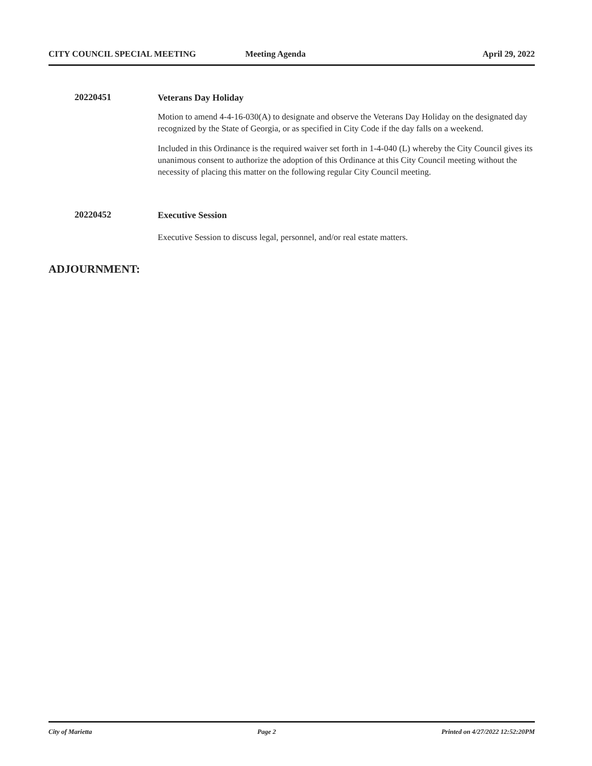CITY COUNCIL SPECIAL MEETING Meeting Agenda April 29, 2022
20220451
Veterans Day Holiday
Motion to amend 4-4-16-030(A) to designate and observe the Veterans Day Holiday on the designated day recognized by the State of Georgia, or as specified in City Code if the day falls on a weekend.
Included in this Ordinance is the required waiver set forth in 1-4-040 (L) whereby the City Council gives its unanimous consent to authorize the adoption of this Ordinance at this City Council meeting without the necessity of placing this matter on the following regular City Council meeting.
20220452
Executive Session
Executive Session to discuss legal, personnel, and/or real estate matters.
ADJOURNMENT:
City of Marietta Page 2 Printed on 4/27/2022 12:52:20PM